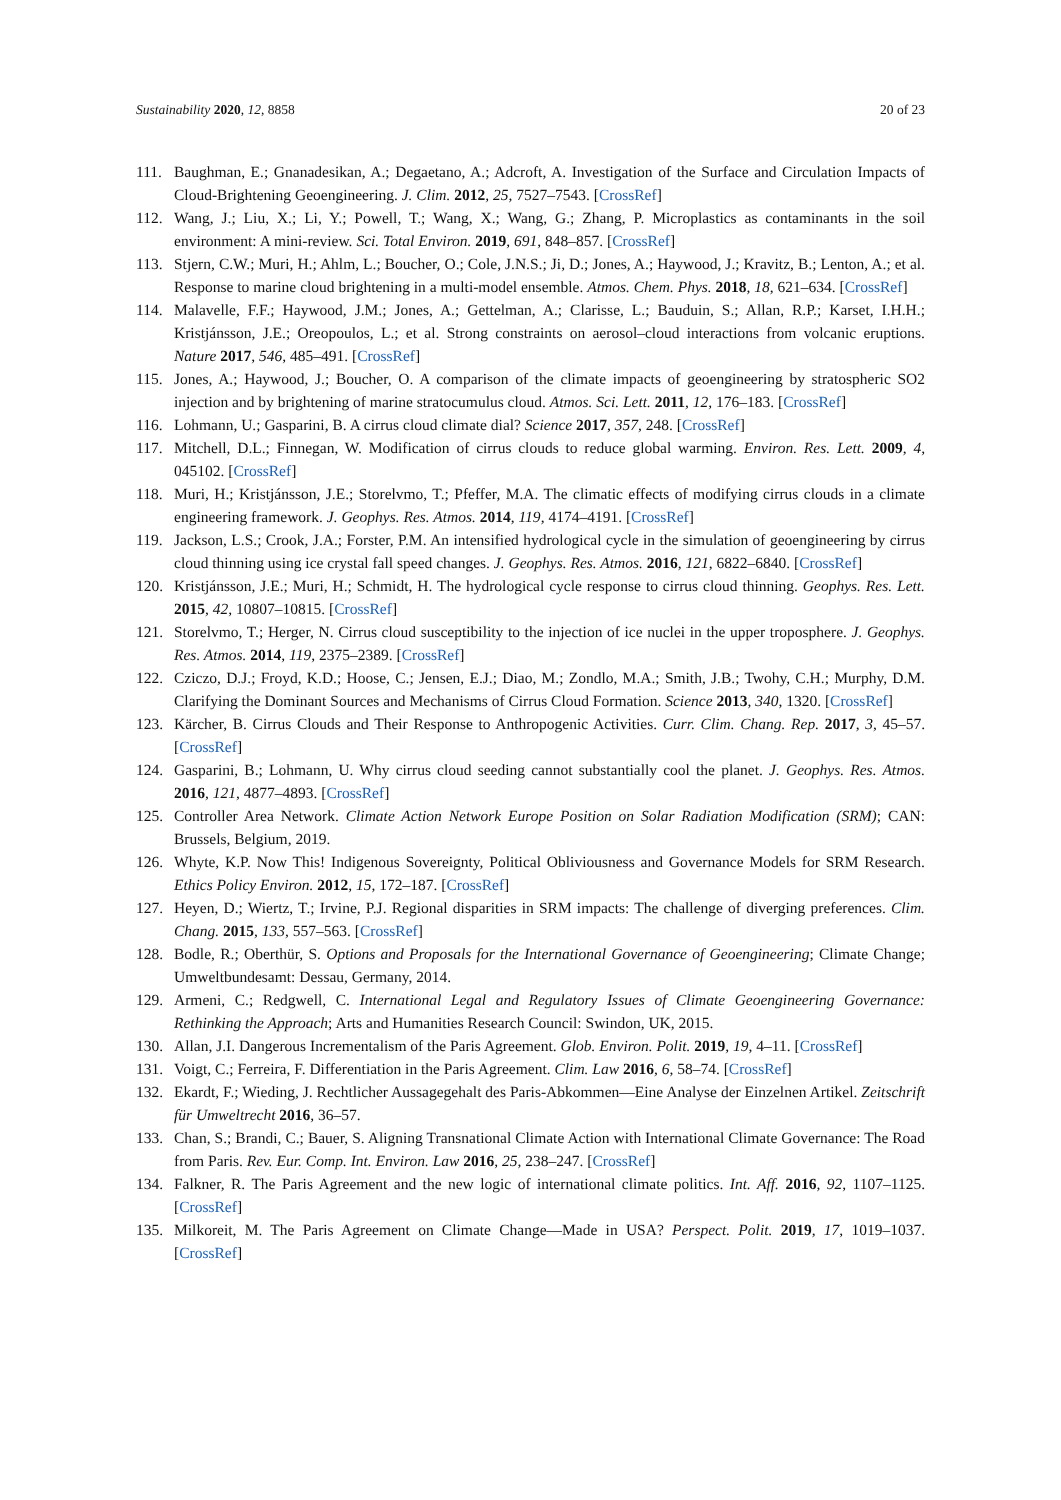Sustainability 2020, 12, 8858 20 of 23
111. Baughman, E.; Gnanadesikan, A.; Degaetano, A.; Adcroft, A. Investigation of the Surface and Circulation Impacts of Cloud-Brightening Geoengineering. J. Clim. 2012, 25, 7527–7543. [CrossRef]
112. Wang, J.; Liu, X.; Li, Y.; Powell, T.; Wang, X.; Wang, G.; Zhang, P. Microplastics as contaminants in the soil environment: A mini-review. Sci. Total Environ. 2019, 691, 848–857. [CrossRef]
113. Stjern, C.W.; Muri, H.; Ahlm, L.; Boucher, O.; Cole, J.N.S.; Ji, D.; Jones, A.; Haywood, J.; Kravitz, B.; Lenton, A.; et al. Response to marine cloud brightening in a multi-model ensemble. Atmos. Chem. Phys. 2018, 18, 621–634. [CrossRef]
114. Malavelle, F.F.; Haywood, J.M.; Jones, A.; Gettelman, A.; Clarisse, L.; Bauduin, S.; Allan, R.P.; Karset, I.H.H.; Kristjánsson, J.E.; Oreopoulos, L.; et al. Strong constraints on aerosol–cloud interactions from volcanic eruptions. Nature 2017, 546, 485–491. [CrossRef]
115. Jones, A.; Haywood, J.; Boucher, O. A comparison of the climate impacts of geoengineering by stratospheric SO2 injection and by brightening of marine stratocumulus cloud. Atmos. Sci. Lett. 2011, 12, 176–183. [CrossRef]
116. Lohmann, U.; Gasparini, B. A cirrus cloud climate dial? Science 2017, 357, 248. [CrossRef]
117. Mitchell, D.L.; Finnegan, W. Modification of cirrus clouds to reduce global warming. Environ. Res. Lett. 2009, 4, 045102. [CrossRef]
118. Muri, H.; Kristjánsson, J.E.; Storelvmo, T.; Pfeffer, M.A. The climatic effects of modifying cirrus clouds in a climate engineering framework. J. Geophys. Res. Atmos. 2014, 119, 4174–4191. [CrossRef]
119. Jackson, L.S.; Crook, J.A.; Forster, P.M. An intensified hydrological cycle in the simulation of geoengineering by cirrus cloud thinning using ice crystal fall speed changes. J. Geophys. Res. Atmos. 2016, 121, 6822–6840. [CrossRef]
120. Kristjánsson, J.E.; Muri, H.; Schmidt, H. The hydrological cycle response to cirrus cloud thinning. Geophys. Res. Lett. 2015, 42, 10807–10815. [CrossRef]
121. Storelvmo, T.; Herger, N. Cirrus cloud susceptibility to the injection of ice nuclei in the upper troposphere. J. Geophys. Res. Atmos. 2014, 119, 2375–2389. [CrossRef]
122. Cziczo, D.J.; Froyd, K.D.; Hoose, C.; Jensen, E.J.; Diao, M.; Zondlo, M.A.; Smith, J.B.; Twohy, C.H.; Murphy, D.M. Clarifying the Dominant Sources and Mechanisms of Cirrus Cloud Formation. Science 2013, 340, 1320. [CrossRef]
123. Kärcher, B. Cirrus Clouds and Their Response to Anthropogenic Activities. Curr. Clim. Chang. Rep. 2017, 3, 45–57. [CrossRef]
124. Gasparini, B.; Lohmann, U. Why cirrus cloud seeding cannot substantially cool the planet. J. Geophys. Res. Atmos. 2016, 121, 4877–4893. [CrossRef]
125. Controller Area Network. Climate Action Network Europe Position on Solar Radiation Modification (SRM); CAN: Brussels, Belgium, 2019.
126. Whyte, K.P. Now This! Indigenous Sovereignty, Political Obliviousness and Governance Models for SRM Research. Ethics Policy Environ. 2012, 15, 172–187. [CrossRef]
127. Heyen, D.; Wiertz, T.; Irvine, P.J. Regional disparities in SRM impacts: The challenge of diverging preferences. Clim. Chang. 2015, 133, 557–563. [CrossRef]
128. Bodle, R.; Oberthür, S. Options and Proposals for the International Governance of Geoengineering; Climate Change; Umweltbundesamt: Dessau, Germany, 2014.
129. Armeni, C.; Redgwell, C. International Legal and Regulatory Issues of Climate Geoengineering Governance: Rethinking the Approach; Arts and Humanities Research Council: Swindon, UK, 2015.
130. Allan, J.I. Dangerous Incrementalism of the Paris Agreement. Glob. Environ. Polit. 2019, 19, 4–11. [CrossRef]
131. Voigt, C.; Ferreira, F. Differentiation in the Paris Agreement. Clim. Law 2016, 6, 58–74. [CrossRef]
132. Ekardt, F.; Wieding, J. Rechtlicher Aussagegehalt des Paris-Abkommen—Eine Analyse der Einzelnen Artikel. Zeitschrift für Umweltrecht 2016, 36–57.
133. Chan, S.; Brandi, C.; Bauer, S. Aligning Transnational Climate Action with International Climate Governance: The Road from Paris. Rev. Eur. Comp. Int. Environ. Law 2016, 25, 238–247. [CrossRef]
134. Falkner, R. The Paris Agreement and the new logic of international climate politics. Int. Aff. 2016, 92, 1107–1125. [CrossRef]
135. Milkoreit, M. The Paris Agreement on Climate Change—Made in USA? Perspect. Polit. 2019, 17, 1019–1037. [CrossRef]